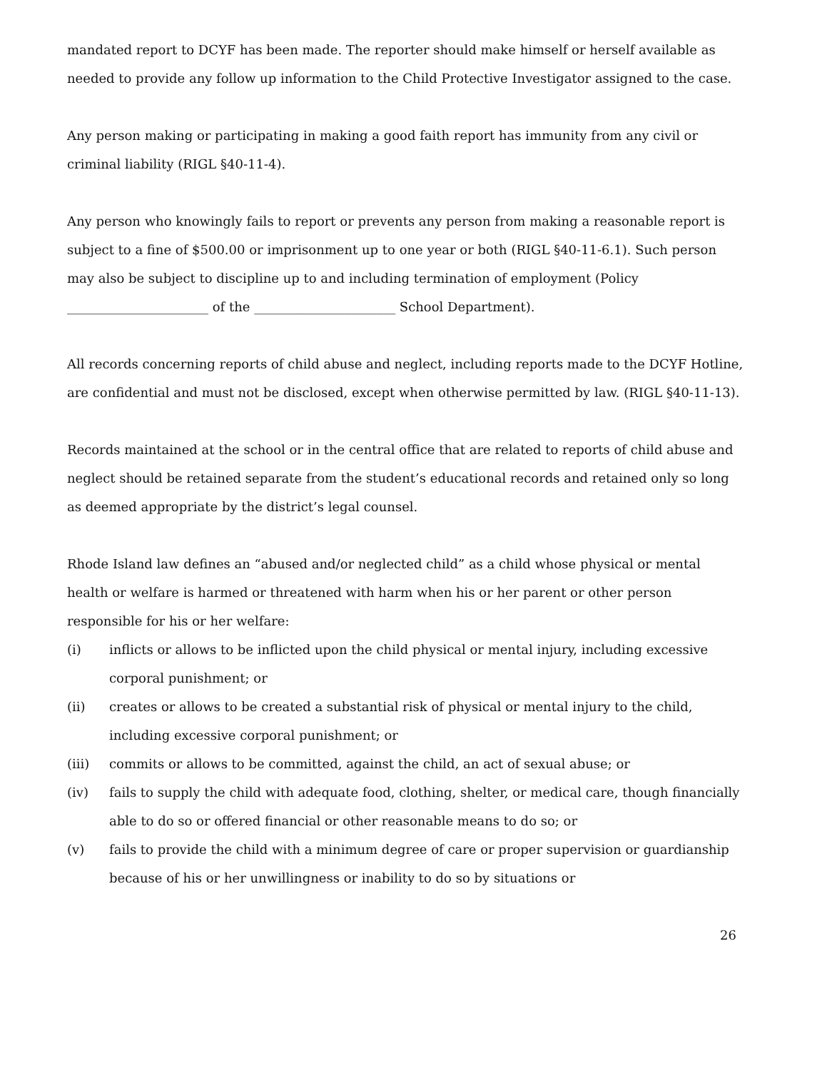mandated report to DCYF has been made. The reporter should make himself or herself available as needed to provide any follow up information to the Child Protective Investigator assigned to the case.
Any person making or participating in making a good faith report has immunity from any civil or criminal liability (RIGL §40-11-4).
Any person who knowingly fails to report or prevents any person from making a reasonable report is subject to a fine of $500.00 or imprisonment up to one year or both (RIGL §40-11-6.1). Such person may also be subject to discipline up to and including termination of employment (Policy ______________________ of the ______________________ School Department).
All records concerning reports of child abuse and neglect, including reports made to the DCYF Hotline, are confidential and must not be disclosed, except when otherwise permitted by law. (RIGL §40-11-13).
Records maintained at the school or in the central office that are related to reports of child abuse and neglect should be retained separate from the student’s educational records and retained only so long as deemed appropriate by the district’s legal counsel.
Rhode Island law defines an “abused and/or neglected child” as a child whose physical or mental health or welfare is harmed or threatened with harm when his or her parent or other person responsible for his or her welfare:
(i) inflicts or allows to be inflicted upon the child physical or mental injury, including excessive corporal punishment; or
(ii) creates or allows to be created a substantial risk of physical or mental injury to the child, including excessive corporal punishment; or
(iii) commits or allows to be committed, against the child, an act of sexual abuse; or
(iv) fails to supply the child with adequate food, clothing, shelter, or medical care, though financially able to do so or offered financial or other reasonable means to do so; or
(v) fails to provide the child with a minimum degree of care or proper supervision or guardianship because of his or her unwillingness or inability to do so by situations or
26